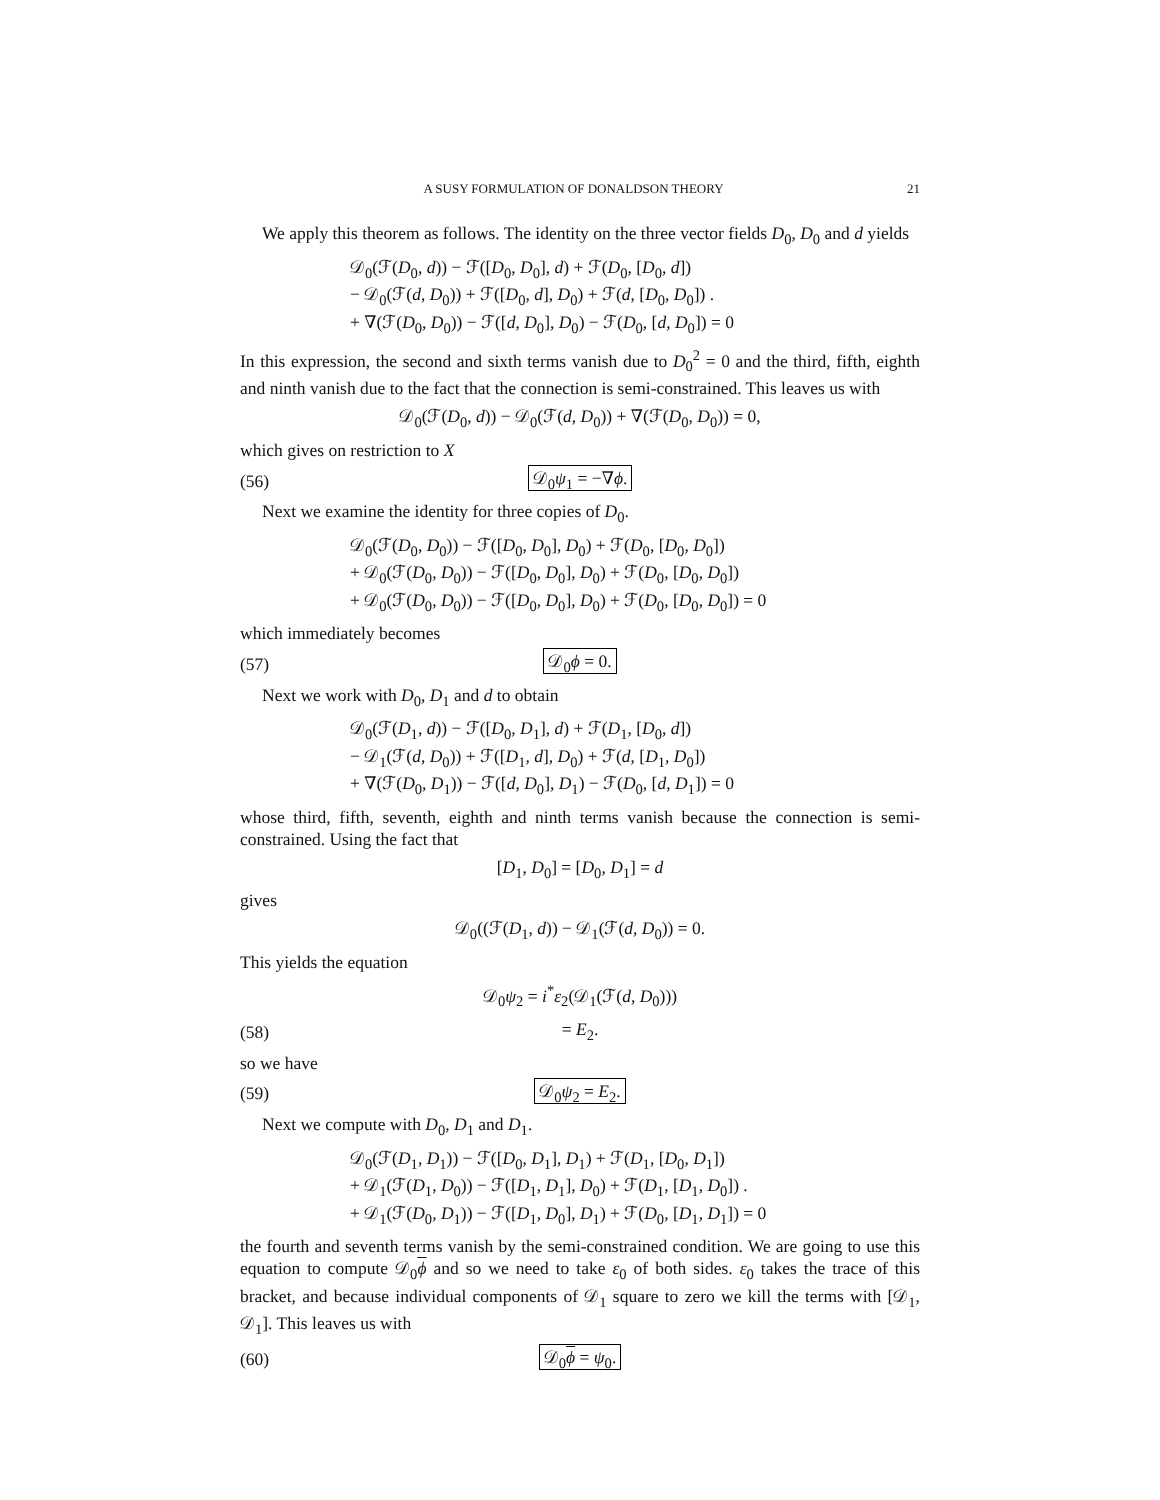A SUSY FORMULATION OF DONALDSON THEORY 21
We apply this theorem as follows. The identity on the three vector fields D<sub>0</sub>, D<sub>0</sub> and d yields
𝒟<sub>0</sub>(ℱ(D<sub>0</sub>, d)) − ℱ([D<sub>0</sub>, D<sub>0</sub>], d) + ℱ(D<sub>0</sub>, [D<sub>0</sub>, d])
− 𝒟<sub>0</sub>(ℱ(d, D<sub>0</sub>)) + ℱ([D<sub>0</sub>, d], D<sub>0</sub>) + ℱ(d, [D<sub>0</sub>, D<sub>0</sub>]) .
+ ∇(ℱ(D<sub>0</sub>, D<sub>0</sub>)) − ℱ([d, D<sub>0</sub>], D<sub>0</sub>) − ℱ(D<sub>0</sub>, [d, D<sub>0</sub>]) = 0
In this expression, the second and sixth terms vanish due to D<sub>0</sub><sup>2</sup> = 0 and the third, fifth, eighth and ninth vanish due to the fact that the connection is semi-constrained. This leaves us with
𝒟<sub>0</sub>(ℱ(D<sub>0</sub>, d)) − 𝒟<sub>0</sub>(ℱ(d, D<sub>0</sub>)) + ∇(ℱ(D<sub>0</sub>, D<sub>0</sub>)) = 0,
which gives on restriction to X
(56) 𝒟<sub>0</sub>ψ<sub>1</sub> = −∇ϕ.
Next we examine the identity for three copies of D<sub>0</sub>.
𝒟<sub>0</sub>(ℱ(D<sub>0</sub>, D<sub>0</sub>)) − ℱ([D<sub>0</sub>, D<sub>0</sub>], D<sub>0</sub>) + ℱ(D<sub>0</sub>, [D<sub>0</sub>, D<sub>0</sub>])
+ 𝒟<sub>0</sub>(ℱ(D<sub>0</sub>, D<sub>0</sub>)) − ℱ([D<sub>0</sub>, D<sub>0</sub>], D<sub>0</sub>) + ℱ(D<sub>0</sub>, [D<sub>0</sub>, D<sub>0</sub>])
+ 𝒟<sub>0</sub>(ℱ(D<sub>0</sub>, D<sub>0</sub>)) − ℱ([D<sub>0</sub>, D<sub>0</sub>], D<sub>0</sub>) + ℱ(D<sub>0</sub>, [D<sub>0</sub>, D<sub>0</sub>]) = 0
which immediately becomes
(57) 𝒟<sub>0</sub>ϕ = 0.
Next we work with D<sub>0</sub>, D<sub>1</sub> and d to obtain
𝒟<sub>0</sub>(ℱ(D<sub>1</sub>, d)) − ℱ([D<sub>0</sub>, D<sub>1</sub>], d) + ℱ(D<sub>1</sub>, [D<sub>0</sub>, d])
− 𝒟<sub>1</sub>(ℱ(d, D<sub>0</sub>)) + ℱ([D<sub>1</sub>, d], D<sub>0</sub>) + ℱ(d, [D<sub>1</sub>, D<sub>0</sub>])
+ ∇(ℱ(D<sub>0</sub>, D<sub>1</sub>)) − ℱ([d, D<sub>0</sub>], D<sub>1</sub>) − ℱ(D<sub>0</sub>, [d, D<sub>1</sub>]) = 0
whose third, fifth, seventh, eighth and ninth terms vanish because the connection is semi-constrained. Using the fact that
[D<sub>1</sub>, D<sub>0</sub>] = [D<sub>0</sub>, D<sub>1</sub>] = d
gives
𝒟<sub>0</sub>((ℱ(D<sub>1</sub>, d)) − 𝒟<sub>1</sub>(ℱ(d, D<sub>0</sub>)) = 0.
This yields the equation
𝒟<sub>0</sub>ψ<sub>2</sub> = i<sup>*</sup>ε<sub>2</sub>(𝒟<sub>1</sub>(ℱ(d, D<sub>0</sub>)))
(58) = E<sub>2</sub>.
so we have
(59) 𝒟<sub>0</sub>ψ<sub>2</sub> = E<sub>2</sub>.
Next we compute with D<sub>0</sub>, D<sub>1</sub> and D<sub>1</sub>.
𝒟<sub>0</sub>(ℱ(D<sub>1</sub>, D<sub>1</sub>)) − ℱ([D<sub>0</sub>, D<sub>1</sub>], D<sub>1</sub>) + ℱ(D<sub>1</sub>, [D<sub>0</sub>, D<sub>1</sub>])
+ 𝒟<sub>1</sub>(ℱ(D<sub>1</sub>, D<sub>0</sub>)) − ℱ([D<sub>1</sub>, D<sub>1</sub>], D<sub>0</sub>) + ℱ(D<sub>1</sub>, [D<sub>1</sub>, D<sub>0</sub>]) .
+ 𝒟<sub>1</sub>(ℱ(D<sub>0</sub>, D<sub>1</sub>)) − ℱ([D<sub>1</sub>, D<sub>0</sub>], D<sub>1</sub>) + ℱ(D<sub>0</sub>, [D<sub>1</sub>, D<sub>1</sub>]) = 0
the fourth and seventh terms vanish by the semi-constrained condition. We are going to use this equation to compute 𝒟<sub>0</sub>ϕ and so we need to take ε<sub>0</sub> of both sides. ε<sub>0</sub> takes the trace of this bracket, and because individual components of 𝒟<sub>1</sub> square to zero we kill the terms with [𝒟<sub>1</sub>, 𝒟<sub>1</sub>]. This leaves us with
(60) 𝒟<sub>0</sub>ϕ = ψ<sub>0</sub>.